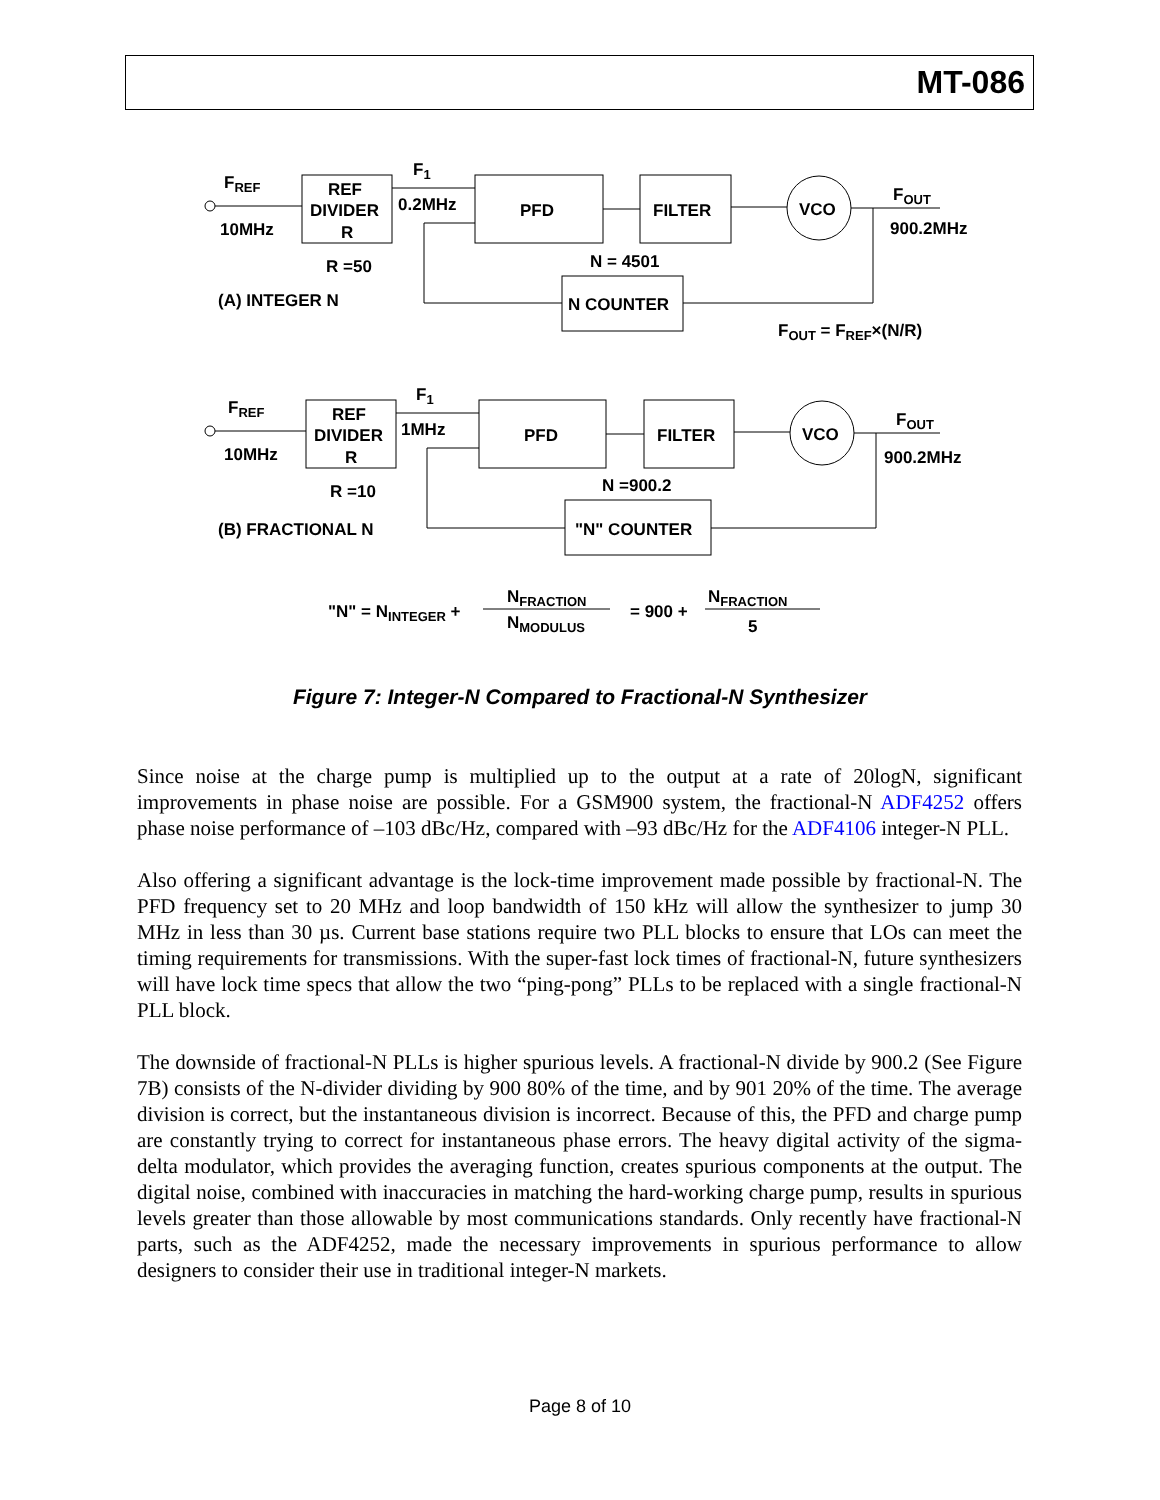MT-086
FREF
10MHz
REF
DIVIDER
R
F1
0.2MHz
PFD
FILTER
VCO
FOUT
900.2MHz
R =50
N = 4501
(A) INTEGER N
N COUNTER
FOUT = FREF×(N/R)
FREF
10MHz
REF
DIVIDER
R
F1
1MHz
PFD
FILTER
VCO
FOUT
900.2MHz
R =10
N =900.2
(B) FRACTIONAL N
"N" COUNTER
"N" = NINTEGER +
NFRACTION
NMODULUS
= 900 +
NFRACTION
5
Figure 7: Integer-N Compared to Fractional-N Synthesizer
Since noise at the charge pump is multiplied up to the output at a rate of 20logN, significant improvements in phase noise are possible. For a GSM900 system, the fractional-N ADF4252 offers phase noise performance of –103 dBc/Hz, compared with –93 dBc/Hz for the ADF4106 integer-N PLL.
Also offering a significant advantage is the lock-time improvement made possible by fractional-N. The PFD frequency set to 20 MHz and loop bandwidth of 150 kHz will allow the synthesizer to jump 30 MHz in less than 30 µs. Current base stations require two PLL blocks to ensure that LOs can meet the timing requirements for transmissions. With the super-fast lock times of fractional-N, future synthesizers will have lock time specs that allow the two “ping-pong” PLLs to be replaced with a single fractional-N PLL block.
The downside of fractional-N PLLs is higher spurious levels. A fractional-N divide by 900.2 (See Figure 7B) consists of the N-divider dividing by 900 80% of the time, and by 901 20% of the time. The average division is correct, but the instantaneous division is incorrect. Because of this, the PFD and charge pump are constantly trying to correct for instantaneous phase errors. The heavy digital activity of the sigma-delta modulator, which provides the averaging function, creates spurious components at the output. The digital noise, combined with inaccuracies in matching the hard-working charge pump, results in spurious levels greater than those allowable by most communications standards. Only recently have fractional-N parts, such as the ADF4252, made the necessary improvements in spurious performance to allow designers to consider their use in traditional integer-N markets.
Page 8 of 10